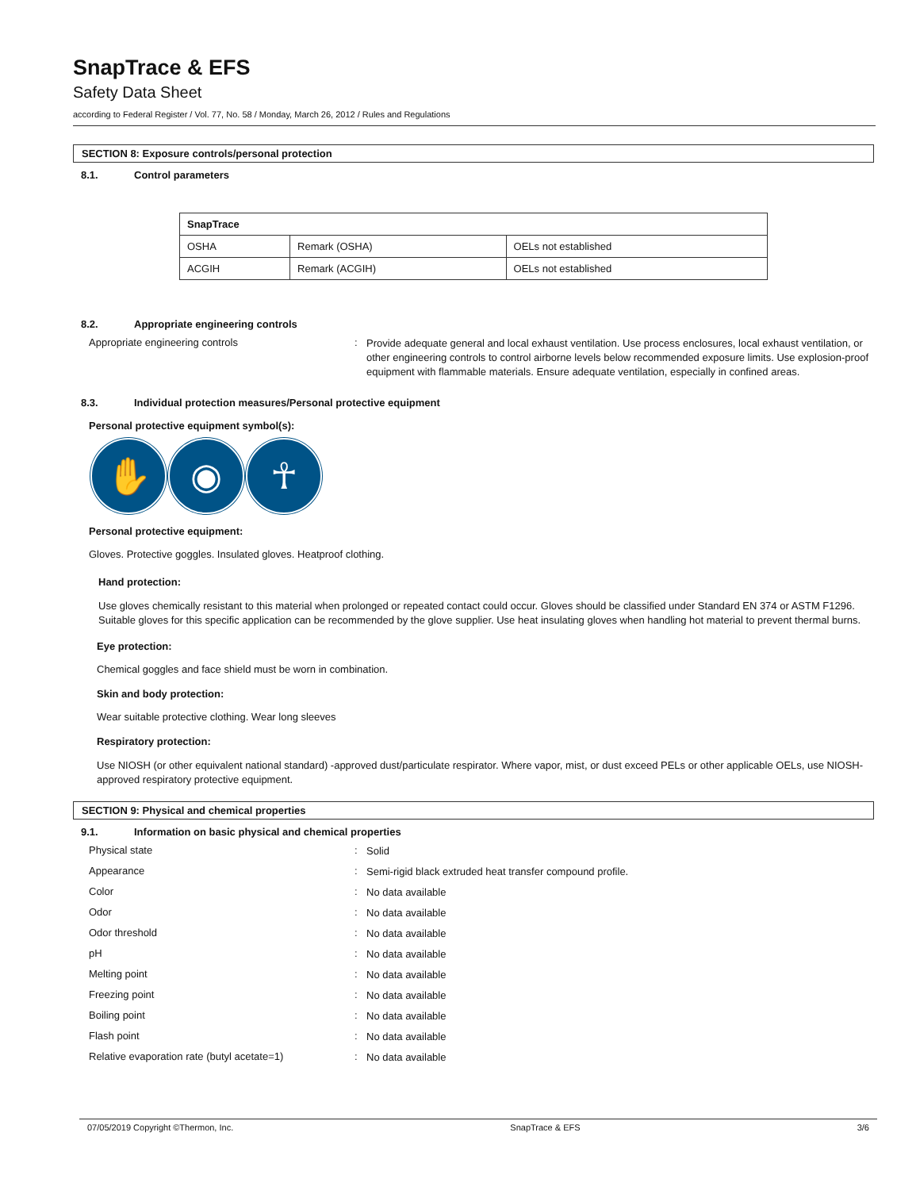SnapTrace & EFS
Safety Data Sheet
according to Federal Register / Vol. 77, No. 58 / Monday, March 26, 2012 / Rules and Regulations
SECTION 8: Exposure controls/personal protection
8.1. Control parameters
| SnapTrace | | |
| --- | --- | --- |
| OSHA | Remark (OSHA) | OELs not established |
| ACGIH | Remark (ACGIH) | OELs not established |
8.2. Appropriate engineering controls
Appropriate engineering controls :
Provide adequate general and local exhaust ventilation. Use process enclosures, local exhaust ventilation, or other engineering controls to control airborne levels below recommended exposure limits. Use explosion-proof equipment with flammable materials. Ensure adequate ventilation, especially in confined areas.
8.3. Individual protection measures/Personal protective equipment
Personal protective equipment symbol(s):
✋ ◉ ☥
Personal protective equipment:
Gloves. Protective goggles. Insulated gloves. Heatproof clothing.
Hand protection:
Use gloves chemically resistant to this material when prolonged or repeated contact could occur. Gloves should be classified under Standard EN 374 or ASTM F1296. Suitable gloves for this specific application can be recommended by the glove supplier. Use heat insulating gloves when handling hot material to prevent thermal burns.
Eye protection:
Chemical goggles and face shield must be worn in combination.
Skin and body protection:
Wear suitable protective clothing. Wear long sleeves
Respiratory protection:
Use NIOSH (or other equivalent national standard) -approved dust/particulate respirator. Where vapor, mist, or dust exceed PELs or other applicable OELs, use NIOSH-approved respiratory protective equipment.
SECTION 9: Physical and chemical properties
9.1. Information on basic physical and chemical properties
Physical state :
Solid
Appearance :
Semi-rigid black extruded heat transfer compound profile.
Color :
No data available
Odor :
No data available
Odor threshold :
No data available
pH :
No data available
Melting point :
No data available
Freezing point :
No data available
Boiling point :
No data available
Flash point :
No data available
Relative evaporation rate (butyl acetate=1)
:
No data available
07/05/2019 Copyright ©Thermon, Inc. SnapTrace & EFS 3/6